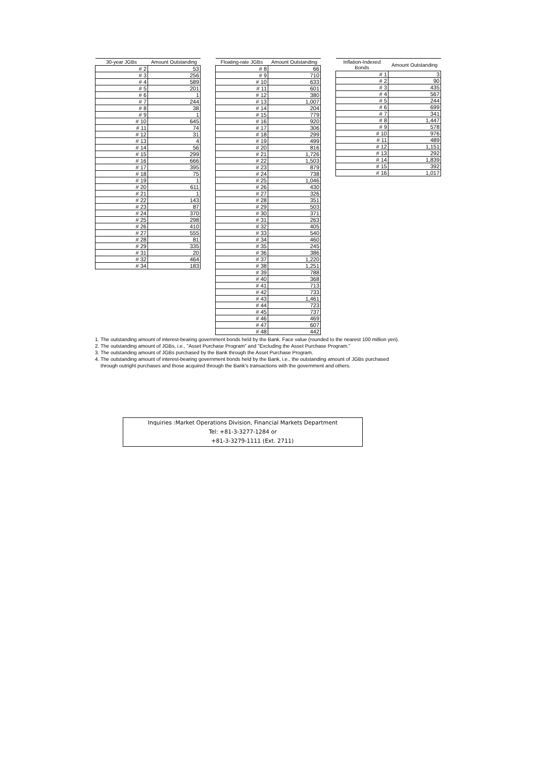| 30-year JGBs | Amount Outstanding |
| --- | --- |
| # 2 | 53 |
| # 3 | 256 |
| # 4 | 589 |
| # 5 | 201 |
| # 6 | 1 |
| # 7 | 244 |
| # 8 | 38 |
| # 9 | 1 |
| # 10 | 645 |
| # 11 | 74 |
| # 12 | 31 |
| # 13 | 4 |
| # 14 | 56 |
| # 15 | 299 |
| # 16 | 666 |
| # 17 | 395 |
| # 18 | 75 |
| # 19 | 1 |
| # 20 | 611 |
| # 21 | 1 |
| # 22 | 143 |
| # 23 | 87 |
| # 24 | 370 |
| # 25 | 298 |
| # 26 | 410 |
| # 27 | 555 |
| # 28 | 81 |
| # 29 | 335 |
| # 31 | 20 |
| # 32 | 464 |
| # 34 | 183 |
| Floating-rate JGBs | Amount Outstanding |
| --- | --- |
| # 8 | 66 |
| # 9 | 710 |
| # 10 | 633 |
| # 11 | 601 |
| # 12 | 380 |
| # 13 | 1,007 |
| # 14 | 204 |
| # 15 | 779 |
| # 16 | 920 |
| # 17 | 306 |
| # 18 | 299 |
| # 19 | 499 |
| # 20 | 816 |
| # 21 | 1,726 |
| # 22 | 1,503 |
| # 23 | 879 |
| # 24 | 738 |
| # 25 | 1,046 |
| # 26 | 430 |
| # 27 | 326 |
| # 28 | 351 |
| # 29 | 503 |
| # 30 | 371 |
| # 31 | 263 |
| # 32 | 405 |
| # 33 | 540 |
| # 34 | 460 |
| # 35 | 245 |
| # 36 | 386 |
| # 37 | 1,220 |
| # 38 | 1,251 |
| # 39 | 788 |
| # 40 | 368 |
| # 41 | 713 |
| # 42 | 733 |
| # 43 | 1,461 |
| # 44 | 723 |
| # 45 | 737 |
| # 46 | 469 |
| # 47 | 607 |
| # 48 | 442 |
| Inflation-Indexed Bonds | Amount Outstanding |
| --- | --- |
| # 1 | 3 |
| # 2 | 90 |
| # 3 | 435 |
| # 4 | 567 |
| # 5 | 244 |
| # 6 | 699 |
| # 7 | 341 |
| # 8 | 1,447 |
| # 9 | 578 |
| # 10 | 976 |
| # 11 | 489 |
| # 12 | 1,151 |
| # 13 | 292 |
| # 14 | 1,839 |
| # 15 | 392 |
| # 16 | 1,017 |
1. The outstanding amount of interest-bearing government bonds held by the Bank. Face value (rounded to the nearest 100 million yen).
2. The outstanding amount of JGBs, i.e., "Asset Purchase Program" and "Excluding the Asset Purchase Program."
3. The outstanding amount of JGBs purchased by the Bank through the Asset Purchase Program.
4. The outstanding amount of interest-bearing government bonds held by the Bank, i.e., the outstanding amount of JGBs purchased
through outright purchases and those acquired through the Bank's transactions with the government and others.
Inquiries :Market Operations Division, Financial Markets Department
Tel: +81-3-3277-1284 or
+81-3-3279-1111 (Ext. 2711)